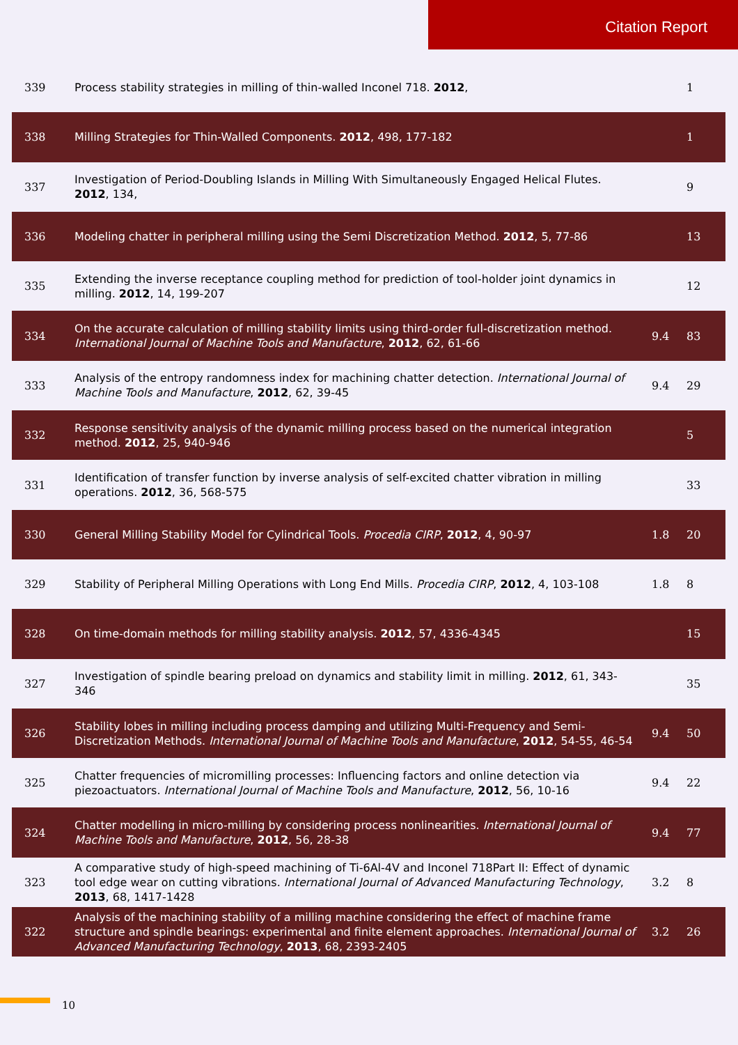Citation Report
| 339 | Process stability strategies in milling of thin-walled Inconel 718. 2012 , | | 1 |
| 338 | Milling Strategies for Thin-Walled Components. 2012 , 498, 177-182 | | 1 |
| 337 | Investigation of Period-Doubling Islands in Milling With Simultaneously Engaged Helical Flutes. 2012 , 134, | | 9 |
| 336 | Modeling chatter in peripheral milling using the Semi Discretization Method. 2012 , 5, 77-86 | | 13 |
| 335 | Extending the inverse receptance coupling method for prediction of tool-holder joint dynamics in milling. 2012 , 14, 199-207 | | 12 |
| 334 | On the accurate calculation of milling stability limits using third-order full-discretization method. International Journal of Machine Tools and Manufacture , 2012 , 62, 61-66 | 9.4 | 83 |
| 333 | Analysis of the entropy randomness index for machining chatter detection. International Journal of Machine Tools and Manufacture , 2012 , 62, 39-45 | 9.4 | 29 |
| 332 | Response sensitivity analysis of the dynamic milling process based on the numerical integration method. 2012 , 25, 940-946 | | 5 |
| 331 | Identification of transfer function by inverse analysis of self-excited chatter vibration in milling operations. 2012 , 36, 568-575 | | 33 |
| 330 | General Milling Stability Model for Cylindrical Tools. Procedia CIRP , 2012 , 4, 90-97 | 1.8 | 20 |
| 329 | Stability of Peripheral Milling Operations with Long End Mills. Procedia CIRP , 2012 , 4, 103-108 | 1.8 | 8 |
| 328 | On time-domain methods for milling stability analysis. 2012 , 57, 4336-4345 | | 15 |
| 327 | Investigation of spindle bearing preload on dynamics and stability limit in milling. 2012 , 61, 343-346 | | 35 |
| 326 | Stability lobes in milling including process damping and utilizing Multi-Frequency and Semi-Discretization Methods. International Journal of Machine Tools and Manufacture , 2012 , 54-55, 46-54 | 9.4 | 50 |
| 325 | Chatter frequencies of micromilling processes: Influencing factors and online detection via piezoactuators. International Journal of Machine Tools and Manufacture , 2012 , 56, 10-16 | 9.4 | 22 |
| 324 | Chatter modelling in micro-milling by considering process nonlinearities. International Journal of Machine Tools and Manufacture , 2012 , 56, 28-38 | 9.4 | 77 |
| 323 | A comparative study of high-speed machining of Ti-6Al-4V and Inconel 718Part II: Effect of dynamic tool edge wear on cutting vibrations. International Journal of Advanced Manufacturing Technology , 2013 , 68, 1417-1428 | 3.2 | 8 |
| 322 | Analysis of the machining stability of a milling machine considering the effect of machine frame structure and spindle bearings: experimental and finite element approaches. International Journal of Advanced Manufacturing Technology , 2013 , 68, 2393-2405 | 3.2 | 26 |
10